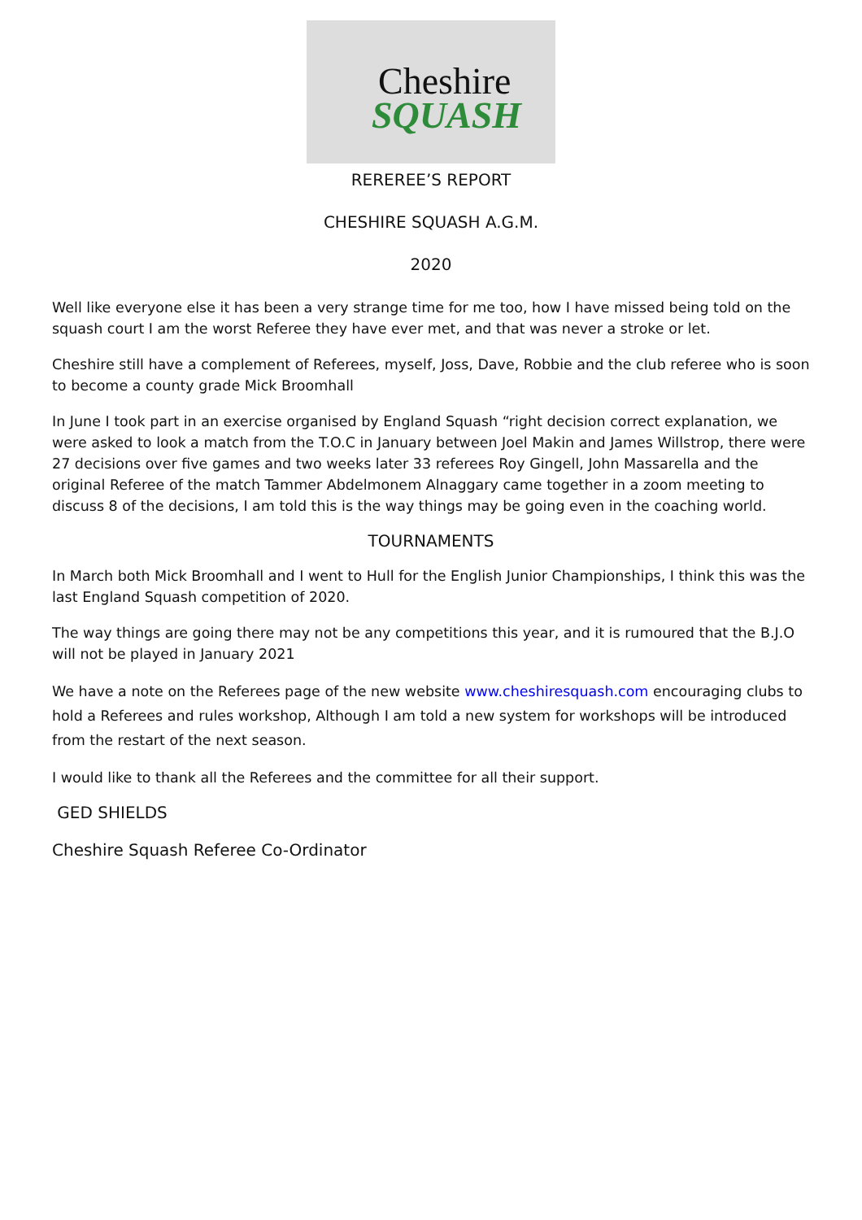Cheshire
SQUASH
REREREE’S REPORT
CHESHIRE SQUASH A.G.M.
2020
Well like everyone else it has been a very strange time for me too, how I have missed being told on the squash court I am the worst Referee they have ever met, and that was never a stroke or let.
Cheshire still have a complement of Referees, myself, Joss, Dave, Robbie and the club referee who is soon to become a county grade Mick Broomhall
In June I took part in an exercise organised by England Squash “right decision correct explanation, we were asked to look a match from the T.O.C in January between Joel Makin and James Willstrop, there were 27 decisions over five games and two weeks later 33 referees Roy Gingell, John Massarella and the original Referee of the match Tammer Abdelmonem Alnaggary came together in a zoom meeting to discuss 8 of the decisions, I am told this is the way things may be going even in the coaching world.
TOURNAMENTS
In March both Mick Broomhall and I went to Hull for the English Junior Championships, I think this was the last England Squash competition of 2020.
The way things are going there may not be any competitions this year, and it is rumoured that the B.J.O will not be played in January 2021
We have a note on the Referees page of the new website www.cheshiresquash.com encouraging clubs to hold a Referees and rules workshop, Although I am told a new system for workshops will be introduced from the restart of the next season.
I would like to thank all the Referees and the committee for all their support.
GED SHIELDS
Cheshire Squash Referee Co-Ordinator